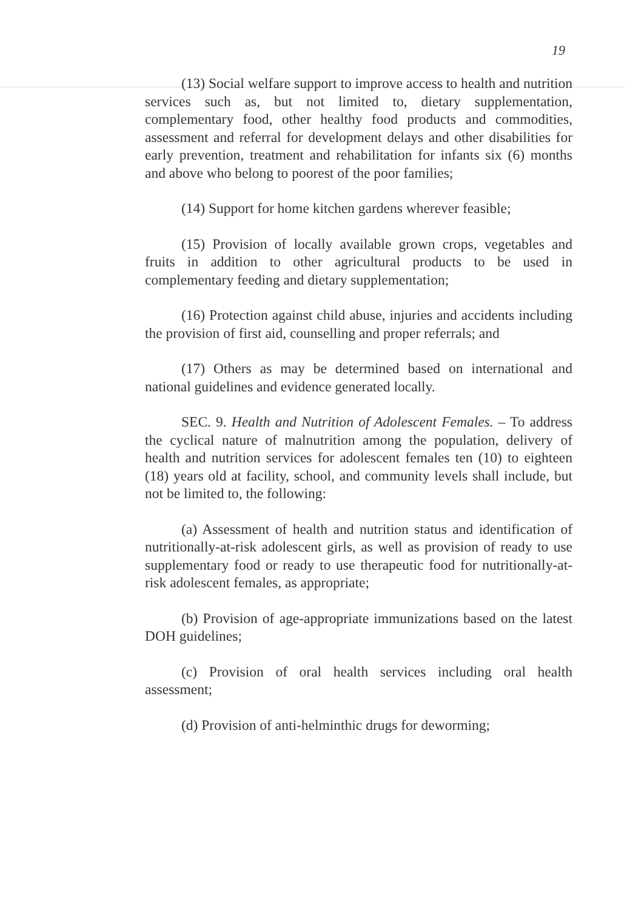19
(13) Social welfare support to improve access to health and nutrition services such as, but not limited to, dietary supplementation, complementary food, other healthy food products and commodities, assessment and referral for development delays and other disabilities for early prevention, treatment and rehabilitation for infants six (6) months and above who belong to poorest of the poor families;
(14) Support for home kitchen gardens wherever feasible;
(15) Provision of locally available grown crops, vegetables and fruits in addition to other agricultural products to be used in complementary feeding and dietary supplementation;
(16) Protection against child abuse, injuries and accidents including the provision of first aid, counselling and proper referrals; and
(17) Others as may be determined based on international and national guidelines and evidence generated locally.
SEC. 9. Health and Nutrition of Adolescent Females. – To address the cyclical nature of malnutrition among the population, delivery of health and nutrition services for adolescent females ten (10) to eighteen (18) years old at facility, school, and community levels shall include, but not be limited to, the following:
(a) Assessment of health and nutrition status and identification of nutritionally-at-risk adolescent girls, as well as provision of ready to use supplementary food or ready to use therapeutic food for nutritionally-at-risk adolescent females, as appropriate;
(b) Provision of age-appropriate immunizations based on the latest DOH guidelines;
(c) Provision of oral health services including oral health assessment;
(d) Provision of anti-helminthic drugs for deworming;